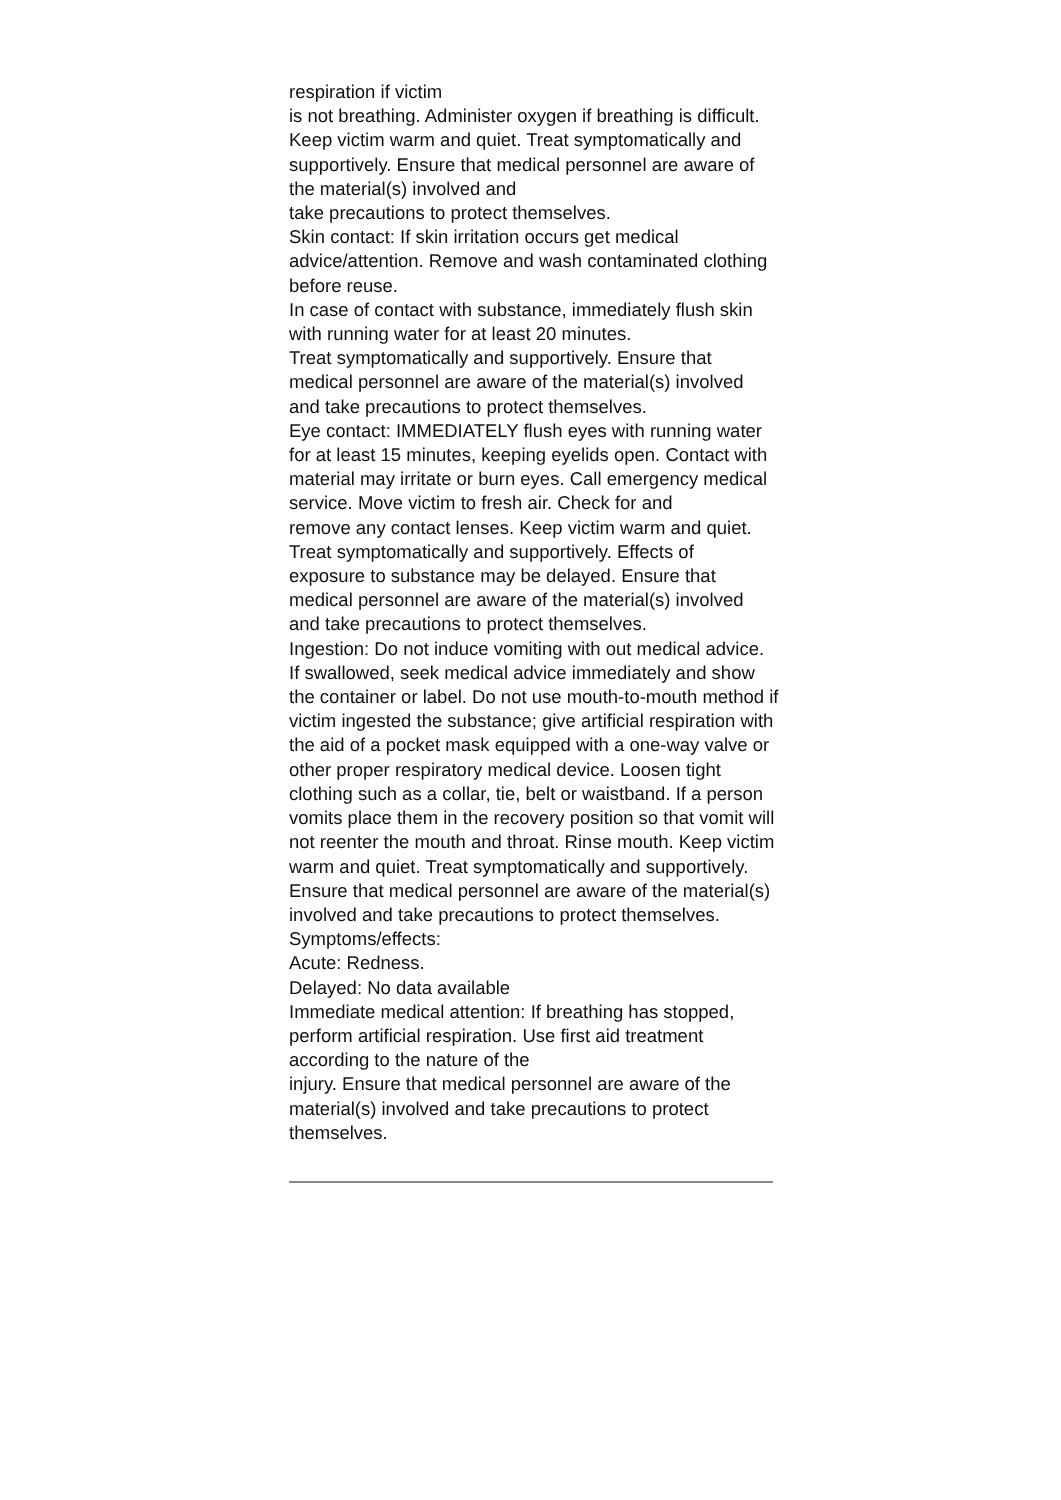respiration if victim
is not breathing. Administer oxygen if breathing is difficult. Keep victim warm and quiet. Treat symptomatically and supportively. Ensure that medical personnel are aware of the material(s) involved and
take precautions to protect themselves.
Skin contact: If skin irritation occurs get medical advice/attention. Remove and wash contaminated clothing before reuse.
In case of contact with substance, immediately flush skin with running water for at least 20 minutes.
Treat symptomatically and supportively. Ensure that medical personnel are aware of the material(s) involved and take precautions to protect themselves.
Eye contact: IMMEDIATELY flush eyes with running water for at least 15 minutes, keeping eyelids open. Contact with
material may irritate or burn eyes. Call emergency medical service. Move victim to fresh air. Check for and
remove any contact lenses. Keep victim warm and quiet. Treat symptomatically and supportively. Effects of
exposure to substance may be delayed. Ensure that medical personnel are aware of the material(s) involved and take precautions to protect themselves.
Ingestion: Do not induce vomiting with out medical advice. If swallowed, seek medical advice immediately and show
the container or label. Do not use mouth-to-mouth method if victim ingested the substance; give artificial respiration with the aid of a pocket mask equipped with a one-way valve or other proper respiratory medical device. Loosen tight clothing such as a collar, tie, belt or waistband. If a person vomits place them in the recovery position so that vomit will not reenter the mouth and throat. Rinse mouth. Keep victim warm and quiet. Treat symptomatically and supportively. Ensure that medical personnel are aware of the material(s) involved and take precautions to protect themselves.
Symptoms/effects:
Acute: Redness.
Delayed: No data available
Immediate medical attention: If breathing has stopped, perform artificial respiration. Use first aid treatment according to the nature of the
injury. Ensure that medical personnel are aware of the material(s) involved and take precautions to protect themselves.